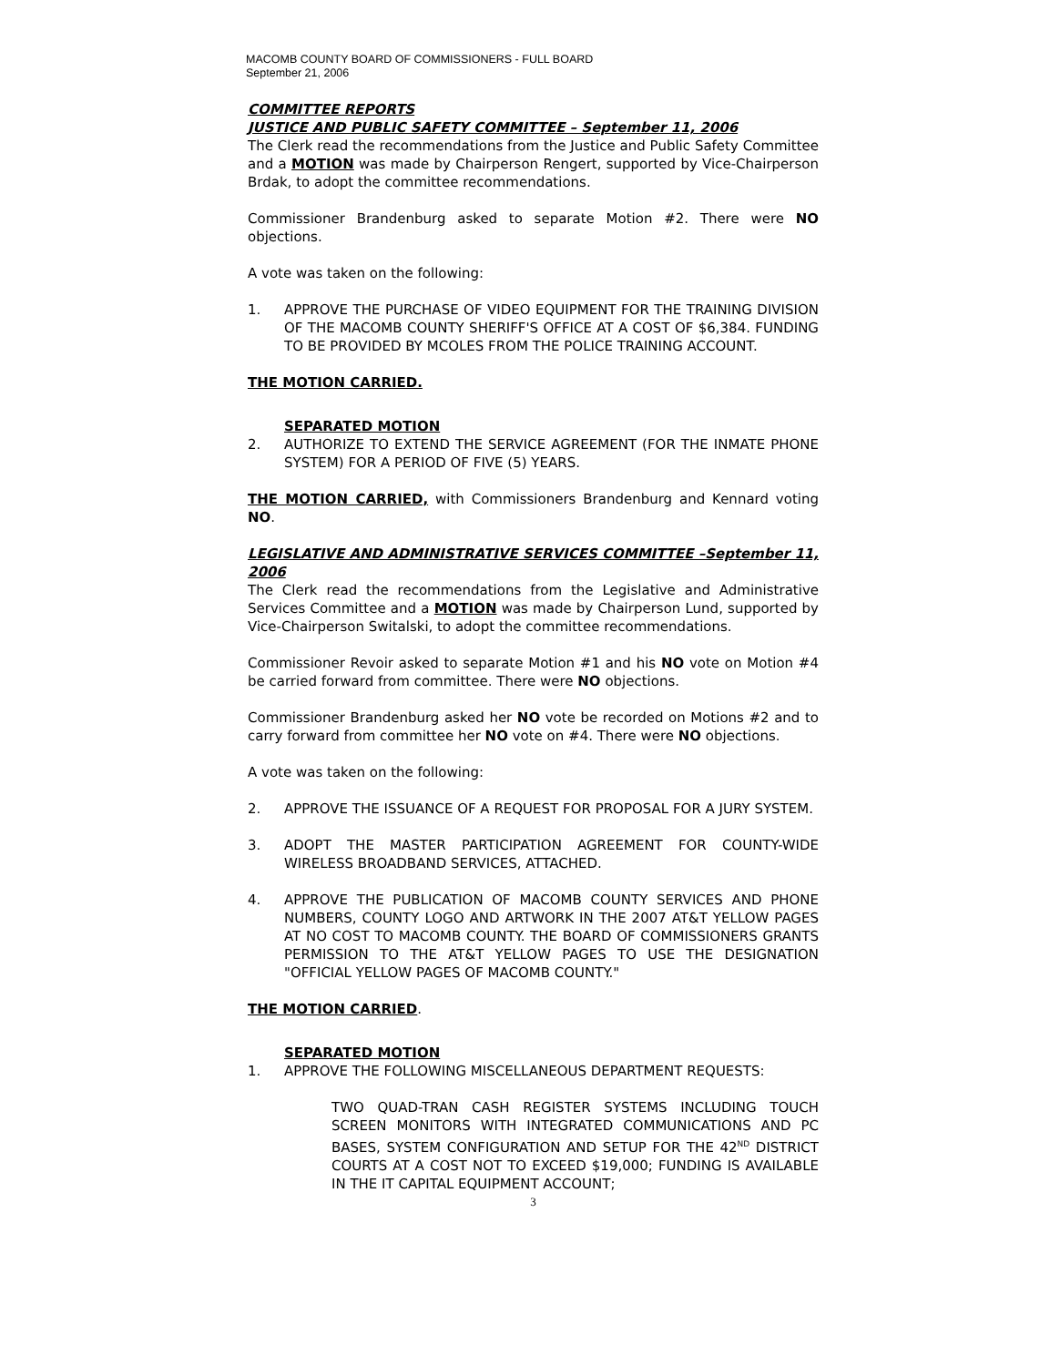MACOMB COUNTY BOARD OF COMMISSIONERS - FULL BOARD
September 21, 2006
COMMITTEE REPORTS
JUSTICE AND PUBLIC SAFETY COMMITTEE – September 11, 2006
The Clerk read the recommendations from the Justice and Public Safety Committee and a MOTION was made by Chairperson Rengert, supported by Vice-Chairperson Brdak, to adopt the committee recommendations.
Commissioner Brandenburg asked to separate Motion #2. There were NO objections.
A vote was taken on the following:
1. APPROVE THE PURCHASE OF VIDEO EQUIPMENT FOR THE TRAINING DIVISION OF THE MACOMB COUNTY SHERIFF'S OFFICE AT A COST OF $6,384. FUNDING TO BE PROVIDED BY MCOLES FROM THE POLICE TRAINING ACCOUNT.
THE MOTION CARRIED.
SEPARATED MOTION
2. AUTHORIZE TO EXTEND THE SERVICE AGREEMENT (FOR THE INMATE PHONE SYSTEM) FOR A PERIOD OF FIVE (5) YEARS.
THE MOTION CARRIED, with Commissioners Brandenburg and Kennard voting NO.
LEGISLATIVE AND ADMINISTRATIVE SERVICES COMMITTEE –September 11, 2006
The Clerk read the recommendations from the Legislative and Administrative Services Committee and a MOTION was made by Chairperson Lund, supported by Vice-Chairperson Switalski, to adopt the committee recommendations.
Commissioner Revoir asked to separate Motion #1 and his NO vote on Motion #4 be carried forward from committee. There were NO objections.
Commissioner Brandenburg asked her NO vote be recorded on Motions #2 and to carry forward from committee her NO vote on #4. There were NO objections.
A vote was taken on the following:
2. APPROVE THE ISSUANCE OF A REQUEST FOR PROPOSAL FOR A JURY SYSTEM.
3. ADOPT THE MASTER PARTICIPATION AGREEMENT FOR COUNTY-WIDE WIRELESS BROADBAND SERVICES, ATTACHED.
4. APPROVE THE PUBLICATION OF MACOMB COUNTY SERVICES AND PHONE NUMBERS, COUNTY LOGO AND ARTWORK IN THE 2007 AT&T YELLOW PAGES AT NO COST TO MACOMB COUNTY. THE BOARD OF COMMISSIONERS GRANTS PERMISSION TO THE AT&T YELLOW PAGES TO USE THE DESIGNATION "OFFICIAL YELLOW PAGES OF MACOMB COUNTY."
THE MOTION CARRIED.
SEPARATED MOTION
1. APPROVE THE FOLLOWING MISCELLANEOUS DEPARTMENT REQUESTS:
TWO QUAD-TRAN CASH REGISTER SYSTEMS INCLUDING TOUCH SCREEN MONITORS WITH INTEGRATED COMMUNICATIONS AND PC BASES, SYSTEM CONFIGURATION AND SETUP FOR THE 42<sup>ND</sup> DISTRICT COURTS AT A COST NOT TO EXCEED $19,000; FUNDING IS AVAILABLE IN THE IT CAPITAL EQUIPMENT ACCOUNT;
3